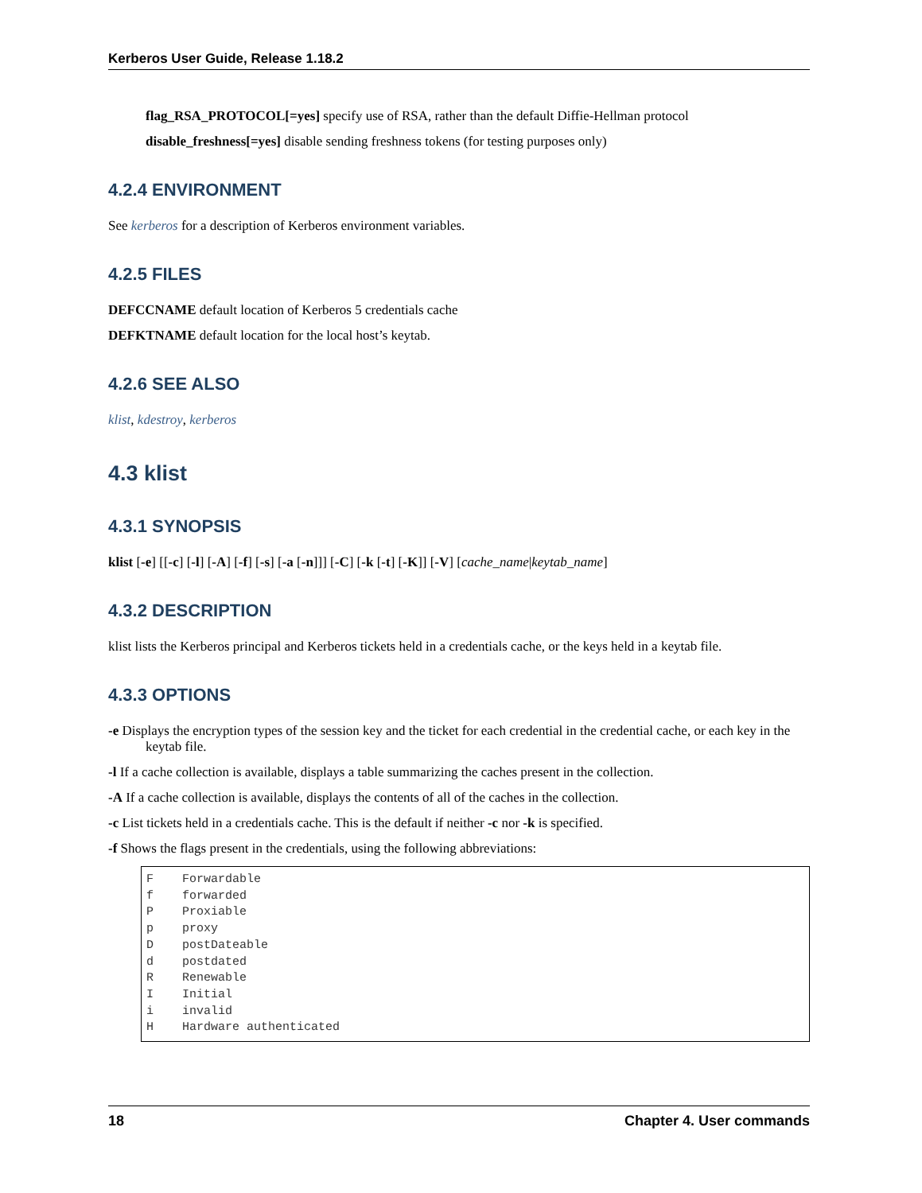Kerberos User Guide, Release 1.18.2
flag_RSA_PROTOCOL[=yes] specify use of RSA, rather than the default Diffie-Hellman protocol
disable_freshness[=yes] disable sending freshness tokens (for testing purposes only)
4.2.4 ENVIRONMENT
See kerberos for a description of Kerberos environment variables.
4.2.5 FILES
DEFCCNAME default location of Kerberos 5 credentials cache
DEFKTNAME default location for the local host’s keytab.
4.2.6 SEE ALSO
klist, kdestroy, kerberos
4.3 klist
4.3.1 SYNOPSIS
klist [-e] [[-c] [-l] [-A] [-f] [-s] [-a [-n]]] [-C] [-k [-t] [-K]] [-V] [cache_name|keytab_name]
4.3.2 DESCRIPTION
klist lists the Kerberos principal and Kerberos tickets held in a credentials cache, or the keys held in a keytab file.
4.3.3 OPTIONS
-e Displays the encryption types of the session key and the ticket for each credential in the credential cache, or each key in the keytab file.
-l If a cache collection is available, displays a table summarizing the caches present in the collection.
-A If a cache collection is available, displays the contents of all of the caches in the collection.
-c List tickets held in a credentials cache. This is the default if neither -c nor -k is specified.
-f Shows the flags present in the credentials, using the following abbreviations:
F    Forwardable
f    forwarded
P    Proxiable
p    proxy
D    postDateable
d    postdated
R    Renewable
I    Initial
i    invalid
H    Hardware authenticated
18 Chapter 4. User commands